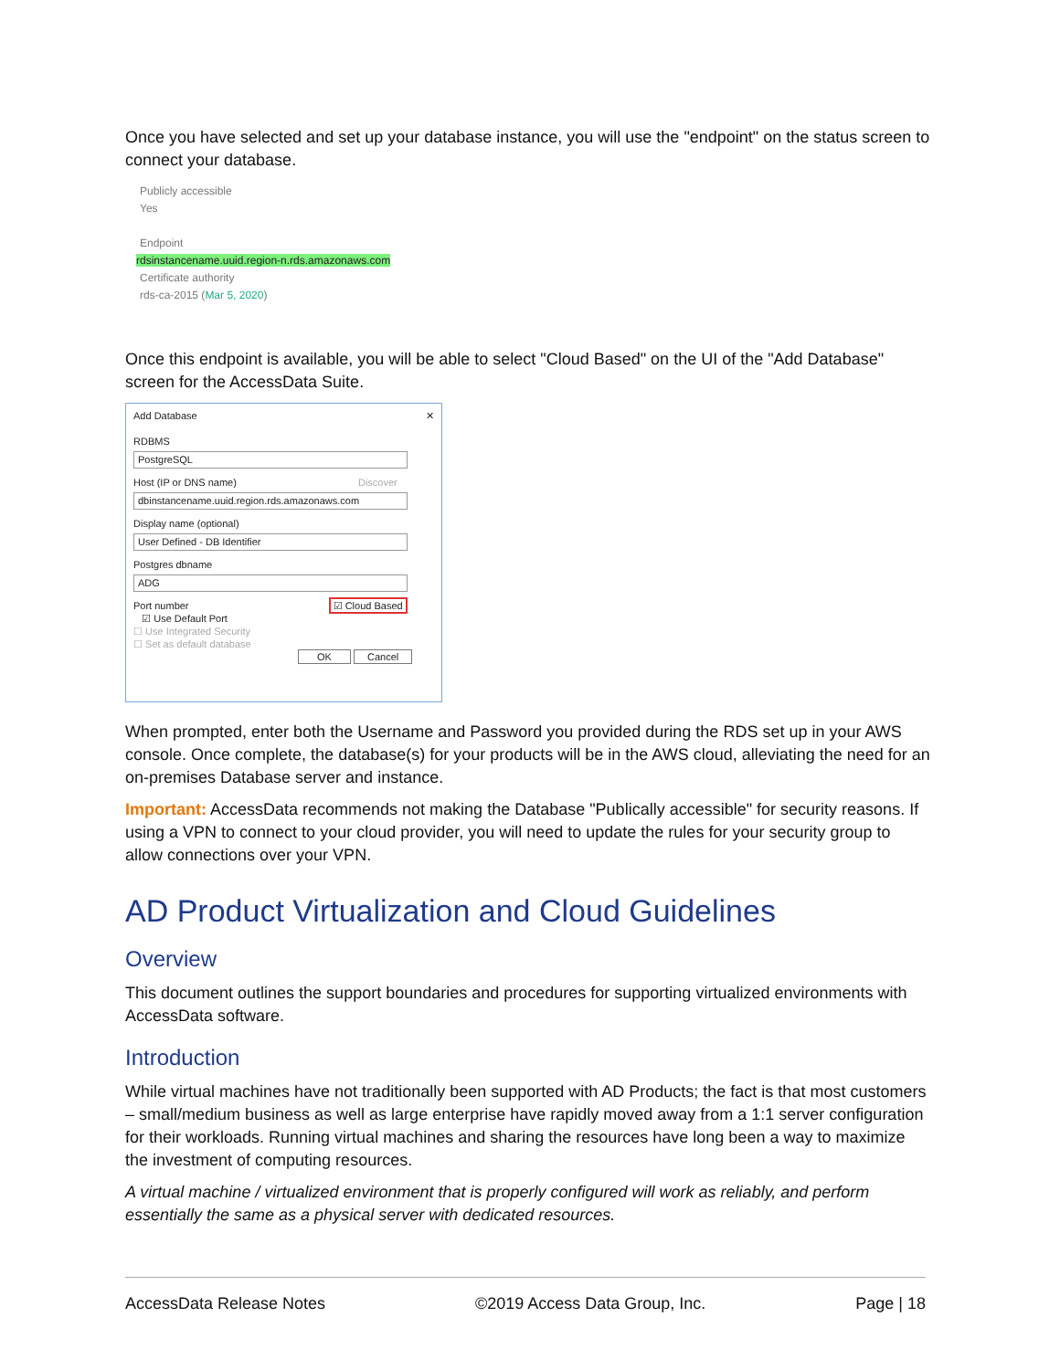Once you have selected and set up your database instance, you will use the "endpoint" on the status screen to connect your database.
Publicly accessible
Yes
Endpoint
rdsinstancename.uuid.region-n.rds.amazonaws.com
Certificate authority
rds-ca-2015 (Mar 5, 2020)
Once this endpoint is available, you will be able to select "Cloud Based" on the UI of the "Add Database" screen for the AccessData Suite.
Add Database ✕
RDBMS
PostgreSQL
Host (IP or DNS name) Discover
dbinstancename.uuid.region.rds.amazonaws.com
Display name (optional)
User Defined - DB Identifier
Postgres dbname
ADG
Port number ☑ Cloud Based
☑ Use Default Port
☐ Use Integrated Security
☐ Set as default database
OK Cancel
When prompted, enter both the Username and Password you provided during the RDS set up in your AWS console. Once complete, the database(s) for your products will be in the AWS cloud, alleviating the need for an on-premises Database server and instance.
Important: AccessData recommends not making the Database "Publically accessible" for security reasons. If using a VPN to connect to your cloud provider, you will need to update the rules for your security group to allow connections over your VPN.
AD Product Virtualization and Cloud Guidelines
Overview
This document outlines the support boundaries and procedures for supporting virtualized environments with AccessData software.
Introduction
While virtual machines have not traditionally been supported with AD Products; the fact is that most customers – small/medium business as well as large enterprise have rapidly moved away from a 1:1 server configuration for their workloads. Running virtual machines and sharing the resources have long been a way to maximize the investment of computing resources.
A virtual machine / virtualized environment that is properly configured will work as reliably, and perform essentially the same as a physical server with dedicated resources.
AccessData Release Notes ©2019 Access Data Group, Inc. Page | 18